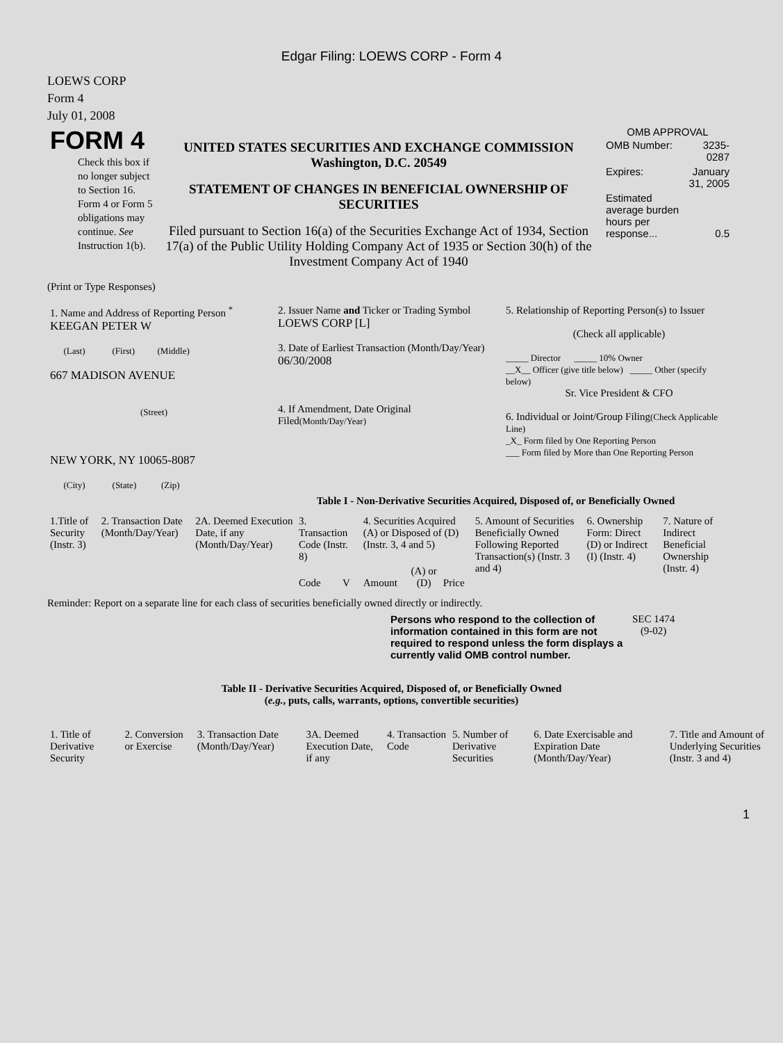Edgar Filing: LOEWS CORP - Form 4
LOEWS CORP
Form 4
July 01, 2008
| FORM 4 Check this box if no longer subject to Section 16. Form 4 or Form 5 obligations may continue. See Instruction 1(b). | UNITED STATES SECURITIES AND EXCHANGE COMMISSION Washington, D.C. 20549 STATEMENT OF CHANGES IN BENEFICIAL OWNERSHIP OF SECURITIES Filed pursuant to Section 16(a) of the Securities Exchange Act of 1934, Section 17(a) of the Public Utility Holding Company Act of 1935 or Section 30(h) of the Investment Company Act of 1940 | OMB APPROVAL / OMB Number: / 3235-0287 / / Expires: / January 31, 2005 / / Estimated average burden hours per response... / 0.5 / |
(Print or Type Responses)
| 1. Name and Address of Reporting Person <sup>*</sup> KEEGAN PETER W (Last) (First) (Middle) 667 MADISON AVENUE (Street) NEW YORK, NY 10065-8087 (City) (State) (Zip) | 2. Issuer Name and Ticker or Trading Symbol LOEWS CORP [L] 3. Date of Earliest Transaction (Month/Day/Year) 06/30/2008 4. If Amendment, Date Original Filed (Month/Day/Year) | 5. Relationship of Reporting Person(s) to Issuer (Check all applicable) _____ Director _____ 10% Owner __X__ Officer (give title below) _____ Other (specify below) Sr. Vice President & CFO 6. Individual or Joint/Group Filing (Check Applicable Line) _X_ Form filed by One Reporting Person ___ Form filed by More than One Reporting Person |
Table I - Non-Derivative Securities Acquired, Disposed of, or Beneficially Owned
| 1.Title of Security (Instr. 3) | 2. Transaction Date (Month/Day/Year) | 2A. Deemed Execution Date, if any (Month/Day/Year) | 3. Transaction Code (Instr. 8) | | 4. Securities Acquired (A) or Disposed of (D) (Instr. 3, 4 and 5) | | | 5. Amount of Securities Beneficially Owned Following Reported Transaction(s) (Instr. 3 and 4) | 6. Ownership Form: Direct (D) or Indirect (I) (Instr. 4) | 7. Nature of Indirect Beneficial Ownership (Instr. 4) |
| --- | --- | --- | --- | --- | --- | --- | --- | --- | --- | --- |
| | | | Code | V | Amount | (A) or (D) | Price | | | |
Reminder: Report on a separate line for each class of securities beneficially owned directly or indirectly.
| Persons who respond to the collection of information contained in this form are not required to respond unless the form displays a currently valid OMB control number. | SEC 1474 (9-02) |
Table II - Derivative Securities Acquired, Disposed of, or Beneficially Owned
(e.g., puts, calls, warrants, options, convertible securities)
| 1. Title of Derivative Security | 2. Conversion or Exercise | 3. Transaction Date (Month/Day/Year) | 3A. Deemed Execution Date, if any | 4. Transaction Code | 5. Number of Derivative Securities | 6. Date Exercisable and Expiration Date (Month/Day/Year) | 7. Title and Amount of Underlying Securities (Instr. 3 and 4) |
| --- | --- | --- | --- | --- | --- | --- | --- |
1